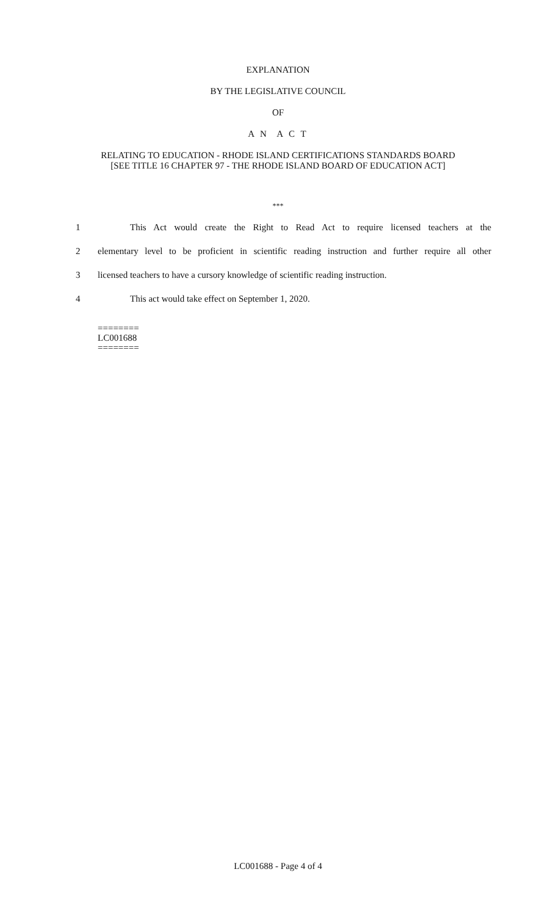EXPLANATION
BY THE LEGISLATIVE COUNCIL
OF
A N A C T
RELATING TO EDUCATION - RHODE ISLAND CERTIFICATIONS STANDARDS BOARD
[SEE TITLE 16 CHAPTER 97 - THE RHODE ISLAND BOARD OF EDUCATION ACT]
***
1 This Act would create the Right to Read Act to require licensed teachers at the
2 elementary level to be proficient in scientific reading instruction and further require all other
3 licensed teachers to have a cursory knowledge of scientific reading instruction.
4 This act would take effect on September 1, 2020.
========
LC001688
========
LC001688 - Page 4 of 4